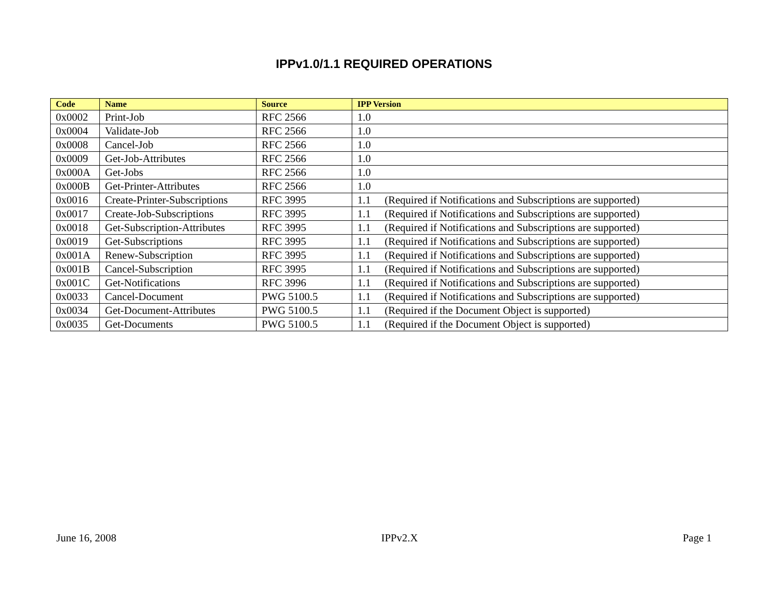IPPv1.0/1.1 REQUIRED OPERATIONS
| Code | Name | Source | IPP Version |
| --- | --- | --- | --- |
| 0x0002 | Print-Job | RFC 2566 | 1.0 |
| 0x0004 | Validate-Job | RFC 2566 | 1.0 |
| 0x0008 | Cancel-Job | RFC 2566 | 1.0 |
| 0x0009 | Get-Job-Attributes | RFC 2566 | 1.0 |
| 0x000A | Get-Jobs | RFC 2566 | 1.0 |
| 0x000B | Get-Printer-Attributes | RFC 2566 | 1.0 |
| 0x0016 | Create-Printer-Subscriptions | RFC 3995 | 1.1 (Required if Notifications and Subscriptions are supported) |
| 0x0017 | Create-Job-Subscriptions | RFC 3995 | 1.1 (Required if Notifications and Subscriptions are supported) |
| 0x0018 | Get-Subscription-Attributes | RFC 3995 | 1.1 (Required if Notifications and Subscriptions are supported) |
| 0x0019 | Get-Subscriptions | RFC 3995 | 1.1 (Required if Notifications and Subscriptions are supported) |
| 0x001A | Renew-Subscription | RFC 3995 | 1.1 (Required if Notifications and Subscriptions are supported) |
| 0x001B | Cancel-Subscription | RFC 3995 | 1.1 (Required if Notifications and Subscriptions are supported) |
| 0x001C | Get-Notifications | RFC 3996 | 1.1 (Required if Notifications and Subscriptions are supported) |
| 0x0033 | Cancel-Document | PWG 5100.5 | 1.1 (Required if Notifications and Subscriptions are supported) |
| 0x0034 | Get-Document-Attributes | PWG 5100.5 | 1.1 (Required if the Document Object is supported) |
| 0x0035 | Get-Documents | PWG 5100.5 | 1.1 (Required if the Document Object is supported) |
June 16, 2008 IPPv2.X Page 1